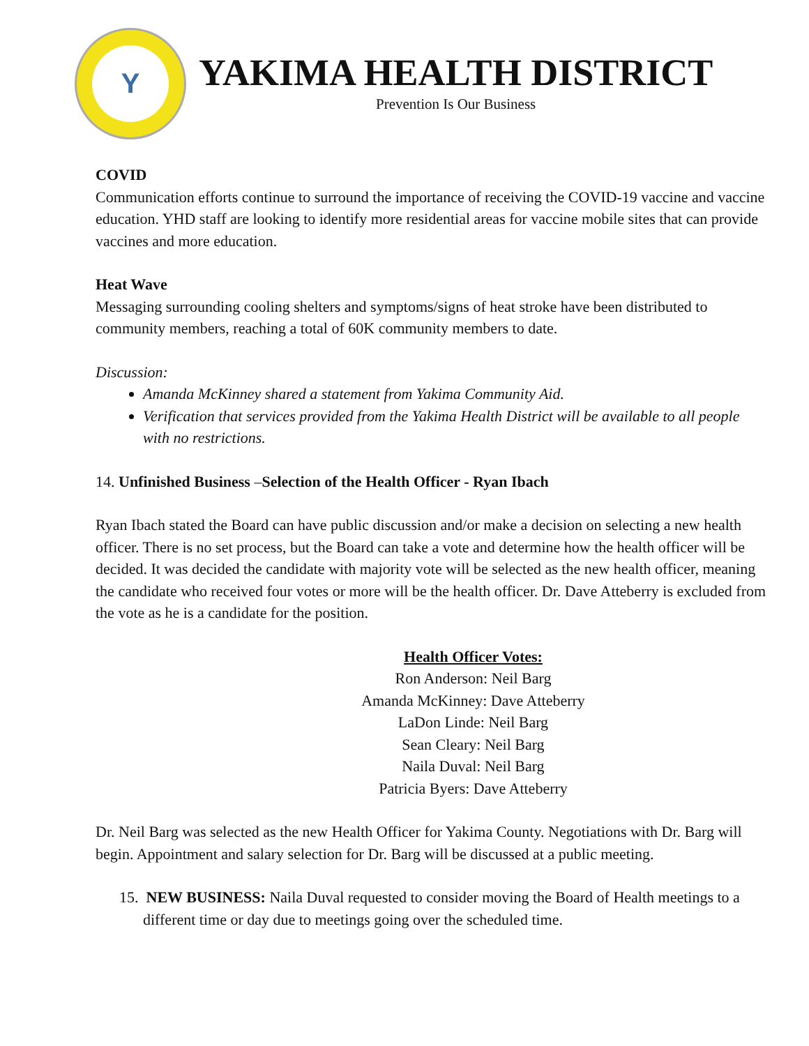Y
YAKIMA HEALTH DISTRICT
Prevention Is Our Business
COVID
Communication efforts continue to surround the importance of receiving the COVID-19 vaccine and vaccine education. YHD staff are looking to identify more residential areas for vaccine mobile sites that can provide vaccines and more education.
Heat Wave
Messaging surrounding cooling shelters and symptoms/signs of heat stroke have been distributed to community members, reaching a total of 60K community members to date.
Discussion:
Amanda McKinney shared a statement from Yakima Community Aid.
Verification that services provided from the Yakima Health District will be available to all people with no restrictions.
14. Unfinished Business –Selection of the Health Officer - Ryan Ibach
Ryan Ibach stated the Board can have public discussion and/or make a decision on selecting a new health officer. There is no set process, but the Board can take a vote and determine how the health officer will be decided. It was decided the candidate with majority vote will be selected as the new health officer, meaning the candidate who received four votes or more will be the health officer. Dr. Dave Atteberry is excluded from the vote as he is a candidate for the position.
Health Officer Votes:
Ron Anderson: Neil Barg
Amanda McKinney: Dave Atteberry
LaDon Linde: Neil Barg
Sean Cleary: Neil Barg
Naila Duval: Neil Barg
Patricia Byers: Dave Atteberry
Dr. Neil Barg was selected as the new Health Officer for Yakima County. Negotiations with Dr. Barg will begin. Appointment and salary selection for Dr. Barg will be discussed at a public meeting.
15. NEW BUSINESS: Naila Duval requested to consider moving the Board of Health meetings to a different time or day due to meetings going over the scheduled time.